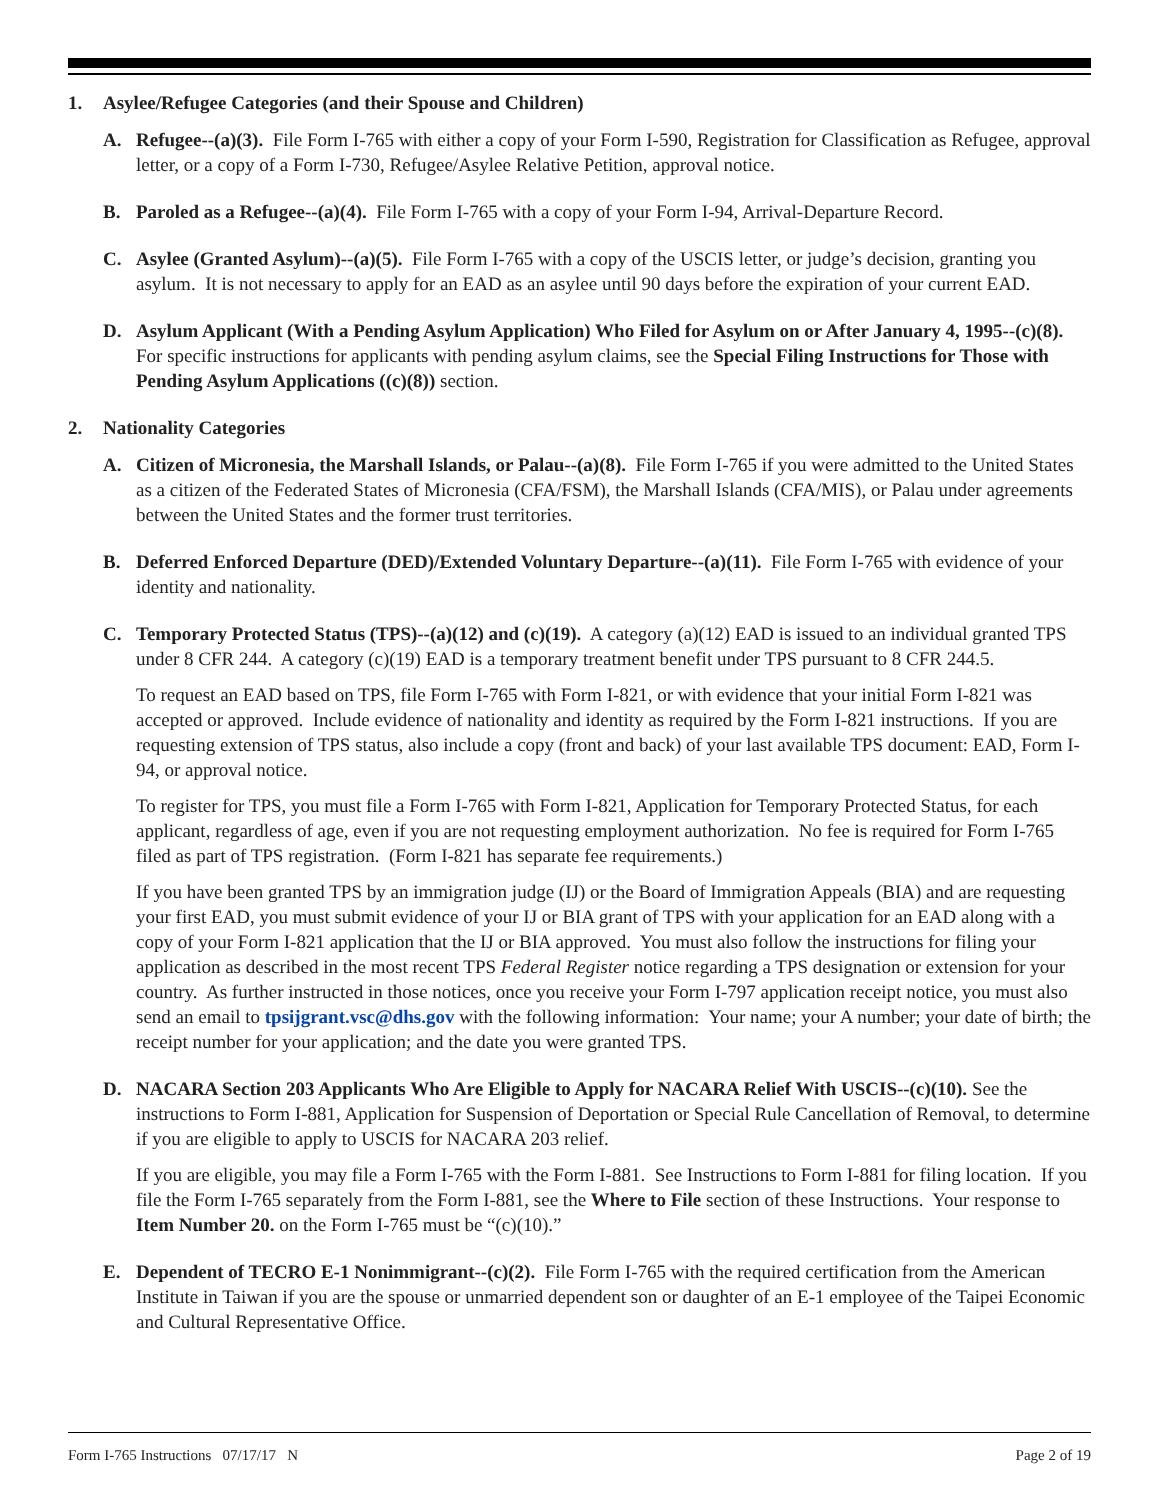1. Asylee/Refugee Categories (and their Spouse and Children)
A. Refugee--(a)(3). File Form I-765 with either a copy of your Form I-590, Registration for Classification as Refugee, approval letter, or a copy of a Form I-730, Refugee/Asylee Relative Petition, approval notice.
B. Paroled as a Refugee--(a)(4). File Form I-765 with a copy of your Form I-94, Arrival-Departure Record.
C. Asylee (Granted Asylum)--(a)(5). File Form I-765 with a copy of the USCIS letter, or judge’s decision, granting you asylum. It is not necessary to apply for an EAD as an asylee until 90 days before the expiration of your current EAD.
D. Asylum Applicant (With a Pending Asylum Application) Who Filed for Asylum on or After January 4, 1995--(c)(8). For specific instructions for applicants with pending asylum claims, see the Special Filing Instructions for Those with Pending Asylum Applications ((c)(8)) section.
2. Nationality Categories
A. Citizen of Micronesia, the Marshall Islands, or Palau--(a)(8). File Form I-765 if you were admitted to the United States as a citizen of the Federated States of Micronesia (CFA/FSM), the Marshall Islands (CFA/MIS), or Palau under agreements between the United States and the former trust territories.
B. Deferred Enforced Departure (DED)/Extended Voluntary Departure--(a)(11). File Form I-765 with evidence of your identity and nationality.
C. Temporary Protected Status (TPS)--(a)(12) and (c)(19). A category (a)(12) EAD is issued to an individual granted TPS under 8 CFR 244. A category (c)(19) EAD is a temporary treatment benefit under TPS pursuant to 8 CFR 244.5.
To request an EAD based on TPS, file Form I-765 with Form I-821, or with evidence that your initial Form I-821 was accepted or approved. Include evidence of nationality and identity as required by the Form I-821 instructions. If you are requesting extension of TPS status, also include a copy (front and back) of your last available TPS document: EAD, Form I-94, or approval notice.
To register for TPS, you must file a Form I-765 with Form I-821, Application for Temporary Protected Status, for each applicant, regardless of age, even if you are not requesting employment authorization. No fee is required for Form I-765 filed as part of TPS registration. (Form I-821 has separate fee requirements.)
If you have been granted TPS by an immigration judge (IJ) or the Board of Immigration Appeals (BIA) and are requesting your first EAD, you must submit evidence of your IJ or BIA grant of TPS with your application for an EAD along with a copy of your Form I-821 application that the IJ or BIA approved. You must also follow the instructions for filing your application as described in the most recent TPS Federal Register notice regarding a TPS designation or extension for your country. As further instructed in those notices, once you receive your Form I-797 application receipt notice, you must also send an email to tpsijgrant.vsc@dhs.gov with the following information: Your name; your A number; your date of birth; the receipt number for your application; and the date you were granted TPS.
D. NACARA Section 203 Applicants Who Are Eligible to Apply for NACARA Relief With USCIS--(c)(10). See the instructions to Form I-881, Application for Suspension of Deportation or Special Rule Cancellation of Removal, to determine if you are eligible to apply to USCIS for NACARA 203 relief.
If you are eligible, you may file a Form I-765 with the Form I-881. See Instructions to Form I-881 for filing location. If you file the Form I-765 separately from the Form I-881, see the Where to File section of these Instructions. Your response to Item Number 20. on the Form I-765 must be “(c)(10).”
E. Dependent of TECRO E-1 Nonimmigrant--(c)(2). File Form I-765 with the required certification from the American Institute in Taiwan if you are the spouse or unmarried dependent son or daughter of an E-1 employee of the Taipei Economic and Cultural Representative Office.
Form I-765 Instructions 07/17/17 N Page 2 of 19